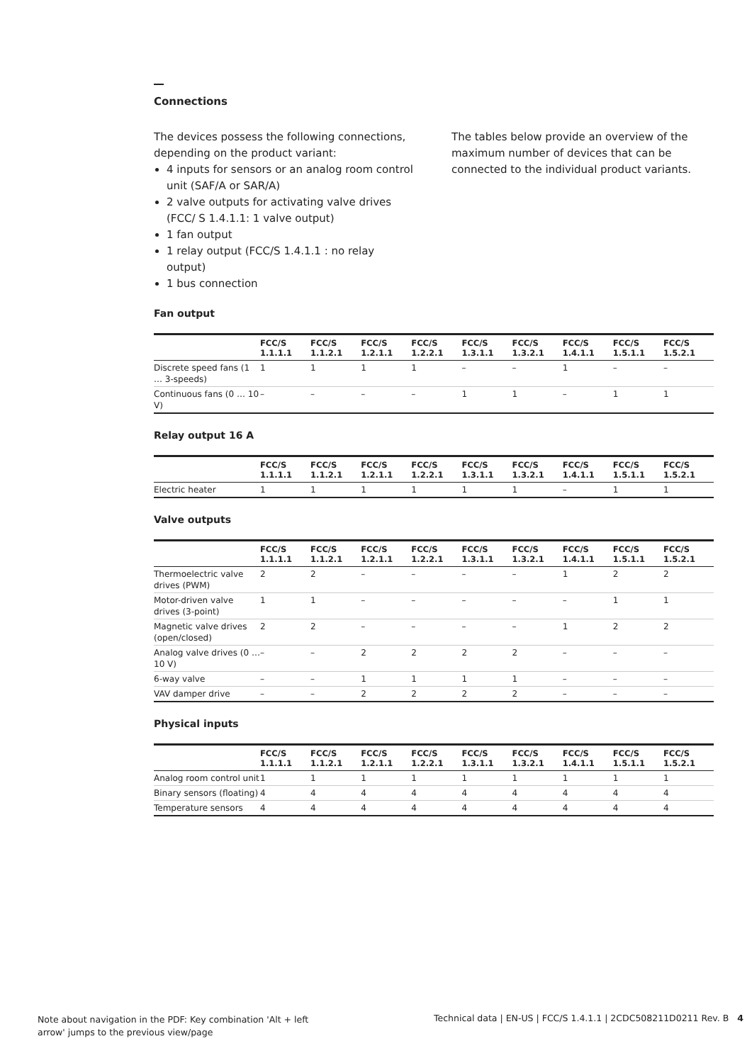Connections
The devices possess the following connections, depending on the product variant:
4 inputs for sensors or an analog room control unit (SAF/A or SAR/A)
2 valve outputs for activating valve drives (FCC/ S 1.4.1.1: 1 valve output)
1 fan output
1 relay output (FCC/S 1.4.1.1 : no relay output)
1 bus connection
The tables below provide an overview of the maximum number of devices that can be connected to the individual product variants.
Fan output
| | FCC/S 1.1.1.1 | FCC/S 1.1.2.1 | FCC/S 1.2.1.1 | FCC/S 1.2.2.1 | FCC/S 1.3.1.1 | FCC/S 1.3.2.1 | FCC/S 1.4.1.1 | FCC/S 1.5.1.1 | FCC/S 1.5.2.1 |
| --- | --- | --- | --- | --- | --- | --- | --- | --- | --- |
| Discrete speed fans (1 … 3-speeds) | 1 | 1 | 1 | 1 | – | – | 1 | – | – |
| Continuous fans (0 … 10 V) | – | – | – | – | 1 | 1 | – | 1 | 1 |
Relay output 16 A
| | FCC/S 1.1.1.1 | FCC/S 1.1.2.1 | FCC/S 1.2.1.1 | FCC/S 1.2.2.1 | FCC/S 1.3.1.1 | FCC/S 1.3.2.1 | FCC/S 1.4.1.1 | FCC/S 1.5.1.1 | FCC/S 1.5.2.1 |
| --- | --- | --- | --- | --- | --- | --- | --- | --- | --- |
| Electric heater | 1 | 1 | 1 | 1 | 1 | 1 | – | 1 | 1 |
Valve outputs
| | FCC/S 1.1.1.1 | FCC/S 1.1.2.1 | FCC/S 1.2.1.1 | FCC/S 1.2.2.1 | FCC/S 1.3.1.1 | FCC/S 1.3.2.1 | FCC/S 1.4.1.1 | FCC/S 1.5.1.1 | FCC/S 1.5.2.1 |
| --- | --- | --- | --- | --- | --- | --- | --- | --- | --- |
| Thermoelectric valve drives (PWM) | 2 | 2 | – | – | – | – | 1 | 2 | 2 |
| Motor-driven valve drives (3-point) | 1 | 1 | – | – | – | – | – | 1 | 1 |
| Magnetic valve drives (open/closed) | 2 | 2 | – | – | – | – | 1 | 2 | 2 |
| Analog valve drives (0 … 10 V) | – | – | 2 | 2 | 2 | 2 | – | – | – |
| 6-way valve | – | – | 1 | 1 | 1 | 1 | – | – | – |
| VAV damper drive | – | – | 2 | 2 | 2 | 2 | – | – | – |
Physical inputs
| | FCC/S 1.1.1.1 | FCC/S 1.1.2.1 | FCC/S 1.2.1.1 | FCC/S 1.2.2.1 | FCC/S 1.3.1.1 | FCC/S 1.3.2.1 | FCC/S 1.4.1.1 | FCC/S 1.5.1.1 | FCC/S 1.5.2.1 |
| --- | --- | --- | --- | --- | --- | --- | --- | --- | --- |
| Analog room control unit | 1 | 1 | 1 | 1 | 1 | 1 | 1 | 1 | 1 |
| Binary sensors (floating) | 4 | 4 | 4 | 4 | 4 | 4 | 4 | 4 | 4 |
| Temperature sensors | 4 | 4 | 4 | 4 | 4 | 4 | 4 | 4 | 4 |
Note about navigation in the PDF: Key combination 'Alt + left arrow' jumps to the previous view/page
Technical data | EN-US | FCC/S 1.4.1.1 | 2CDC508211D0211 Rev. B 4